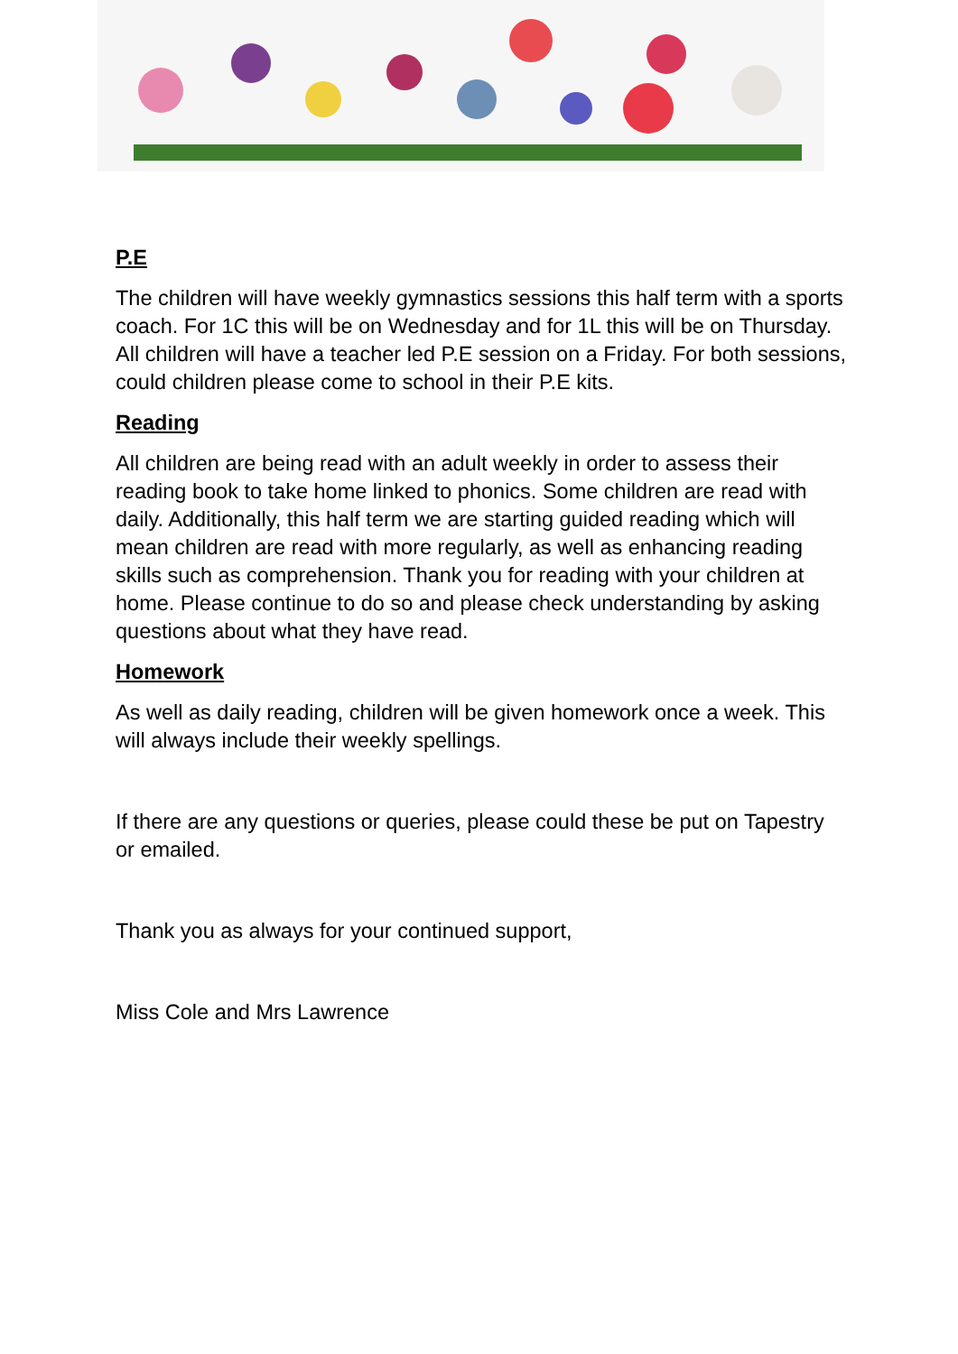P.E
The children will have weekly gymnastics sessions this half term with a sports coach. For 1C this will be on Wednesday and for 1L this will be on Thursday. All children will have a teacher led P.E session on a Friday. For both sessions, could children please come to school in their P.E kits.
Reading
All children are being read with an adult weekly in order to assess their reading book to take home linked to phonics. Some children are read with daily. Additionally, this half term we are starting guided reading which will mean children are read with more regularly, as well as enhancing reading skills such as comprehension. Thank you for reading with your children at home. Please continue to do so and please check understanding by asking questions about what they have read.
Homework
As well as daily reading, children will be given homework once a week. This will always include their weekly spellings.
If there are any questions or queries, please could these be put on Tapestry or emailed.
Thank you as always for your continued support,
Miss Cole and Mrs Lawrence